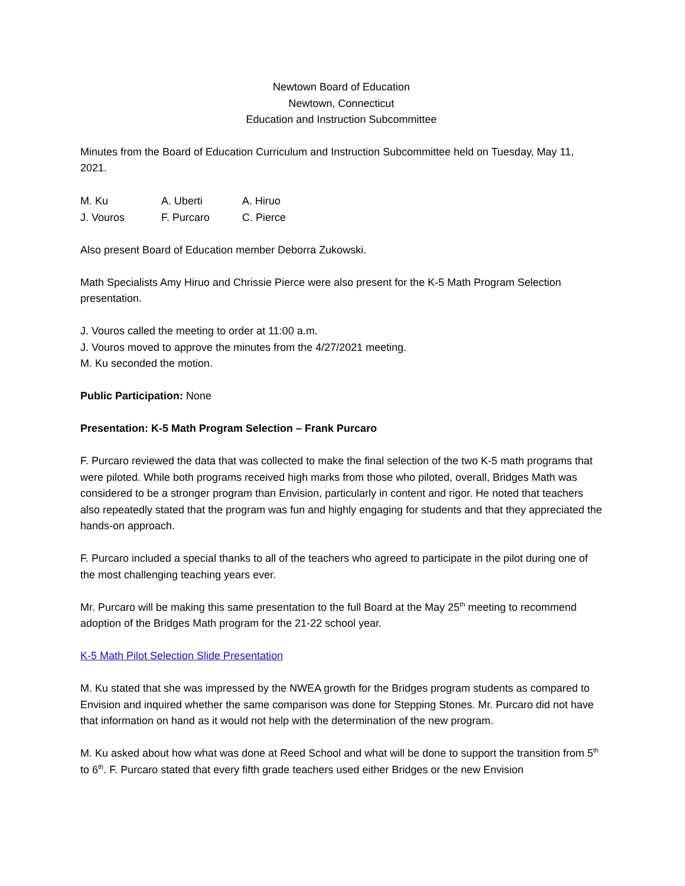Newtown Board of Education
Newtown, Connecticut
Education and Instruction Subcommittee
Minutes from the Board of Education Curriculum and Instruction Subcommittee held on Tuesday, May 11, 2021.
| M. Ku | A. Uberti | A. Hiruo |
| J. Vouros | F. Purcaro | C. Pierce |
Also present Board of Education member Deborra Zukowski.
Math Specialists Amy Hiruo and Chrissie Pierce were also present for the K-5 Math Program Selection presentation.
J. Vouros called the meeting to order at 11:00 a.m.
J. Vouros moved to approve the minutes from the 4/27/2021 meeting.
M. Ku seconded the motion.
Public Participation: None
Presentation: K-5 Math Program Selection – Frank Purcaro
F. Purcaro reviewed the data that was collected to make the final selection of the two K-5 math programs that were piloted. While both programs received high marks from those who piloted, overall, Bridges Math was considered to be a stronger program than Envision, particularly in content and rigor. He noted that teachers also repeatedly stated that the program was fun and highly engaging for students and that they appreciated the hands-on approach.
F. Purcaro included a special thanks to all of the teachers who agreed to participate in the pilot during one of the most challenging teaching years ever.
Mr. Purcaro will be making this same presentation to the full Board at the May 25<sup>th</sup> meeting to recommend adoption of the Bridges Math program for the 21-22 school year.
K-5 Math Pilot Selection Slide Presentation
M. Ku stated that she was impressed by the NWEA growth for the Bridges program students as compared to Envision and inquired whether the same comparison was done for Stepping Stones. Mr. Purcaro did not have that information on hand as it would not help with the determination of the new program.
M. Ku asked about how what was done at Reed School and what will be done to support the transition from 5<sup>th</sup> to 6<sup>th</sup>. F. Purcaro stated that every fifth grade teachers used either Bridges or the new Envision